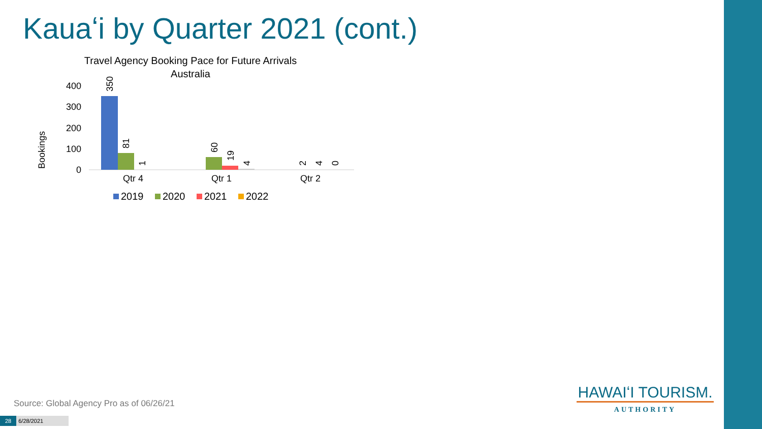Kauaʻi by Quarter 2021 (cont.)
Travel Agency Booking Pace for Future Arrivals
Australia
Bookings
400
300
200
100
0
350
81
1
60
19
4
2
4
0
Qtr 4
Qtr 1
Qtr 2
2019
2020
2021
2022
Source: Global Agency Pro as of 06/26/21
28 6/28/2021
HAWAIʻI TOURISM.
AUTHORITY